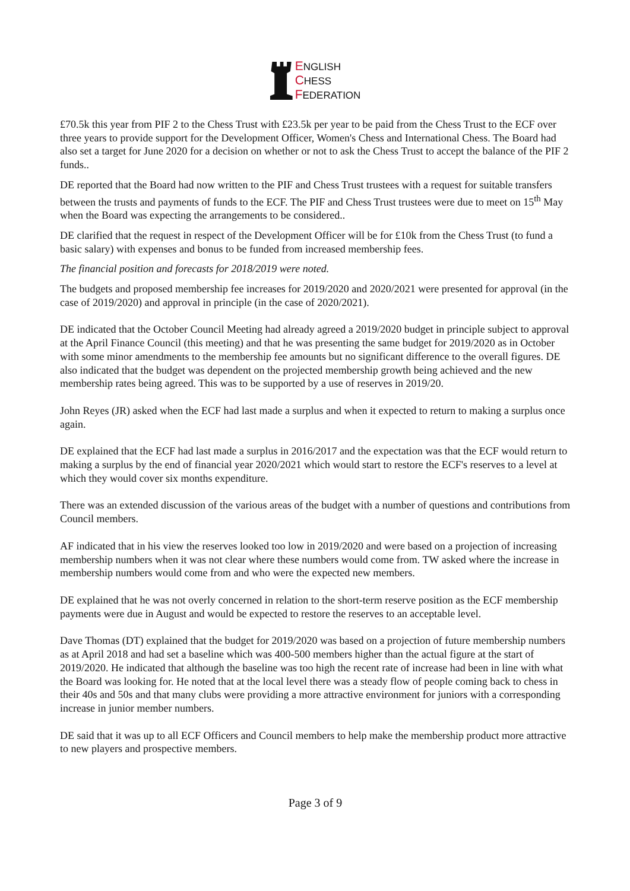ENGLISH
CHESS
FEDERATION
£70.5k this year from PIF 2 to the Chess Trust with £23.5k per year to be paid from the Chess Trust to the ECF over three years to provide support for the Development Officer, Women's Chess and International Chess. The Board had also set a target for June 2020 for a decision on whether or not to ask the Chess Trust to accept the balance of the PIF 2 funds..
DE reported that the Board had now written to the PIF and Chess Trust trustees with a request for suitable transfers between the trusts and payments of funds to the ECF. The PIF and Chess Trust trustees were due to meet on 15<sup>th</sup> May when the Board was expecting the arrangements to be considered..
DE clarified that the request in respect of the Development Officer will be for £10k from the Chess Trust (to fund a basic salary) with expenses and bonus to be funded from increased membership fees.
The financial position and forecasts for 2018/2019 were noted.
The budgets and proposed membership fee increases for 2019/2020 and 2020/2021 were presented for approval (in the case of 2019/2020) and approval in principle (in the case of 2020/2021).
DE indicated that the October Council Meeting had already agreed a 2019/2020 budget in principle subject to approval at the April Finance Council (this meeting) and that he was presenting the same budget for 2019/2020 as in October with some minor amendments to the membership fee amounts but no significant difference to the overall figures. DE also indicated that the budget was dependent on the projected membership growth being achieved and the new membership rates being agreed. This was to be supported by a use of reserves in 2019/20.
John Reyes (JR) asked when the ECF had last made a surplus and when it expected to return to making a surplus once again.
DE explained that the ECF had last made a surplus in 2016/2017 and the expectation was that the ECF would return to making a surplus by the end of financial year 2020/2021 which would start to restore the ECF's reserves to a level at which they would cover six months expenditure.
There was an extended discussion of the various areas of the budget with a number of questions and contributions from Council members.
AF indicated that in his view the reserves looked too low in 2019/2020 and were based on a projection of increasing membership numbers when it was not clear where these numbers would come from. TW asked where the increase in membership numbers would come from and who were the expected new members.
DE explained that he was not overly concerned in relation to the short-term reserve position as the ECF membership payments were due in August and would be expected to restore the reserves to an acceptable level.
Dave Thomas (DT) explained that the budget for 2019/2020 was based on a projection of future membership numbers as at April 2018 and had set a baseline which was 400-500 members higher than the actual figure at the start of 2019/2020. He indicated that although the baseline was too high the recent rate of increase had been in line with what the Board was looking for. He noted that at the local level there was a steady flow of people coming back to chess in their 40s and 50s and that many clubs were providing a more attractive environment for juniors with a corresponding increase in junior member numbers.
DE said that it was up to all ECF Officers and Council members to help make the membership product more attractive to new players and prospective members.
Page 3 of 9